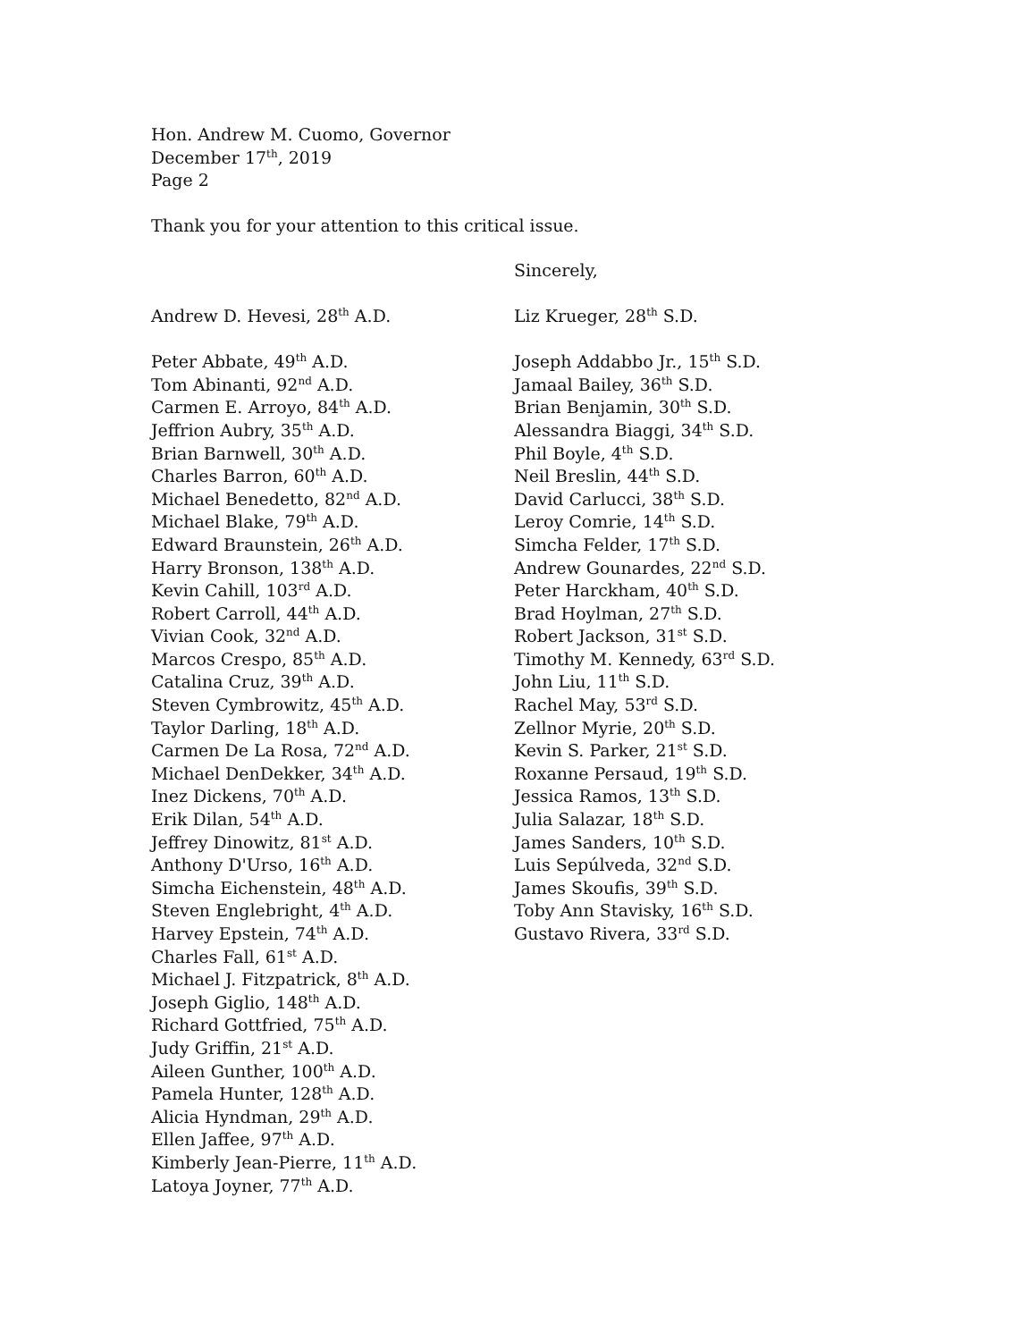Hon. Andrew M. Cuomo, Governor
December 17<sup>th</sup>, 2019
Page 2
Thank you for your attention to this critical issue.
Sincerely,
Andrew D. Hevesi, 28<sup>th</sup> A.D.
Peter Abbate, 49<sup>th</sup> A.D.
Tom Abinanti, 92<sup>nd</sup> A.D.
Carmen E. Arroyo, 84<sup>th</sup> A.D.
Jeffrion Aubry, 35<sup>th</sup> A.D.
Brian Barnwell, 30<sup>th</sup> A.D.
Charles Barron, 60<sup>th</sup> A.D.
Michael Benedetto, 82<sup>nd</sup> A.D.
Michael Blake, 79<sup>th</sup> A.D.
Edward Braunstein, 26<sup>th</sup> A.D.
Harry Bronson, 138<sup>th</sup> A.D.
Kevin Cahill, 103<sup>rd</sup> A.D.
Robert Carroll, 44<sup>th</sup> A.D.
Vivian Cook, 32<sup>nd</sup> A.D.
Marcos Crespo, 85<sup>th</sup> A.D.
Catalina Cruz, 39<sup>th</sup> A.D.
Steven Cymbrowitz, 45<sup>th</sup> A.D.
Taylor Darling, 18<sup>th</sup> A.D.
Carmen De La Rosa, 72<sup>nd</sup> A.D.
Michael DenDekker, 34<sup>th</sup> A.D.
Inez Dickens, 70<sup>th</sup> A.D.
Erik Dilan, 54<sup>th</sup> A.D.
Jeffrey Dinowitz, 81<sup>st</sup> A.D.
Anthony D'Urso, 16<sup>th</sup> A.D.
Simcha Eichenstein, 48<sup>th</sup> A.D.
Steven Englebright, 4<sup>th</sup> A.D.
Harvey Epstein, 74<sup>th</sup> A.D.
Charles Fall, 61<sup>st</sup> A.D.
Michael J. Fitzpatrick, 8<sup>th</sup> A.D.
Joseph Giglio, 148<sup>th</sup> A.D.
Richard Gottfried, 75<sup>th</sup> A.D.
Judy Griffin, 21<sup>st</sup> A.D.
Aileen Gunther, 100<sup>th</sup> A.D.
Pamela Hunter, 128<sup>th</sup> A.D.
Alicia Hyndman, 29<sup>th</sup> A.D.
Ellen Jaffee, 97<sup>th</sup> A.D.
Kimberly Jean-Pierre, 11<sup>th</sup> A.D.
Latoya Joyner, 77<sup>th</sup> A.D.
Liz Krueger, 28<sup>th</sup> S.D.
Joseph Addabbo Jr., 15<sup>th</sup> S.D.
Jamaal Bailey, 36<sup>th</sup> S.D.
Brian Benjamin, 30<sup>th</sup> S.D.
Alessandra Biaggi, 34<sup>th</sup> S.D.
Phil Boyle, 4<sup>th</sup> S.D.
Neil Breslin, 44<sup>th</sup> S.D.
David Carlucci, 38<sup>th</sup> S.D.
Leroy Comrie, 14<sup>th</sup> S.D.
Simcha Felder, 17<sup>th</sup> S.D.
Andrew Gounardes, 22<sup>nd</sup> S.D.
Peter Harckham, 40<sup>th</sup> S.D.
Brad Hoylman, 27<sup>th</sup> S.D.
Robert Jackson, 31<sup>st</sup> S.D.
Timothy M. Kennedy, 63<sup>rd</sup> S.D.
John Liu, 11<sup>th</sup> S.D.
Rachel May, 53<sup>rd</sup> S.D.
Zellnor Myrie, 20<sup>th</sup> S.D.
Kevin S. Parker, 21<sup>st</sup> S.D.
Roxanne Persaud, 19<sup>th</sup> S.D.
Jessica Ramos, 13<sup>th</sup> S.D.
Julia Salazar, 18<sup>th</sup> S.D.
James Sanders, 10<sup>th</sup> S.D.
Luis Sepúlveda, 32<sup>nd</sup> S.D.
James Skoufis, 39<sup>th</sup> S.D.
Toby Ann Stavisky, 16<sup>th</sup> S.D.
Gustavo Rivera, 33<sup>rd</sup> S.D.